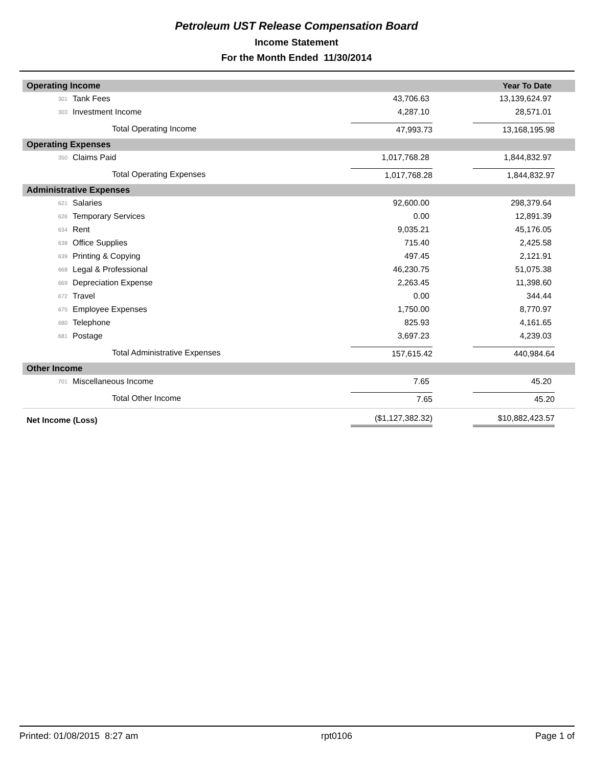Petroleum UST Release Compensation Board
Income Statement
For the Month Ended 11/30/2014
| Operating Income | | | Year To Date |
| 301 | Tank Fees | 43,706.63 | 13,139,624.97 |
| 303 | Investment Income | 4,287.10 | 28,571.01 |
| Total Operating Income | | 47,993.73 | 13,168,195.98 |
| Operating Expenses | | | |
| 350 | Claims Paid | 1,017,768.28 | 1,844,832.97 |
| Total Operating Expenses | | 1,017,768.28 | 1,844,832.97 |
| Administrative Expenses | | | |
| 621 | Salaries | 92,600.00 | 298,379.64 |
| 626 | Temporary Services | 0.00 | 12,891.39 |
| 634 | Rent | 9,035.21 | 45,176.05 |
| 638 | Office Supplies | 715.40 | 2,425.58 |
| 639 | Printing & Copying | 497.45 | 2,121.91 |
| 668 | Legal & Professional | 46,230.75 | 51,075.38 |
| 669 | Depreciation Expense | 2,263.45 | 11,398.60 |
| 672 | Travel | 0.00 | 344.44 |
| 675 | Employee Expenses | 1,750.00 | 8,770.97 |
| 680 | Telephone | 825.93 | 4,161.65 |
| 681 | Postage | 3,697.23 | 4,239.03 |
| Total Administrative Expenses | | 157,615.42 | 440,984.64 |
| Other Income | | | |
| 701 | Miscellaneous Income | 7.65 | 45.20 |
| Total Other Income | | 7.65 | 45.20 |
| Net Income (Loss) | | ($1,127,382.32) | $10,882,423.57 |
Printed: 01/08/2015 8:27 am rpt0106 Page 1 of